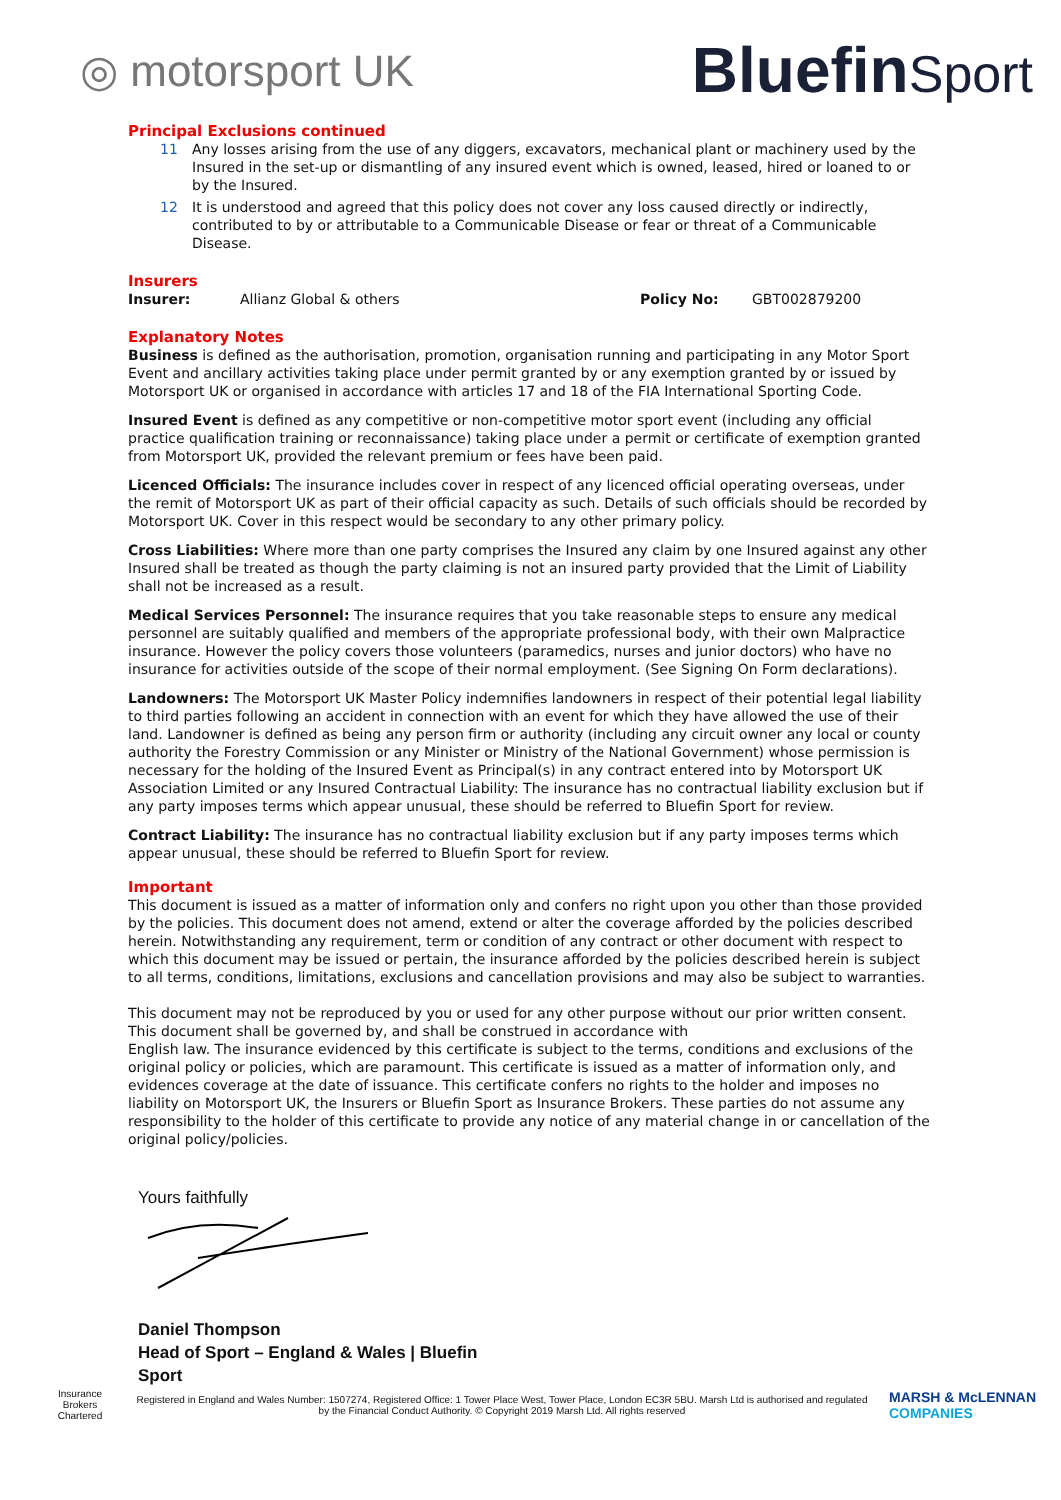◎ motorsport UK
BluefinSport
Principal Exclusions continued
11 Any losses arising from the use of any diggers, excavators, mechanical plant or machinery used by the Insured in the set-up or dismantling of any insured event which is owned, leased, hired or loaned to or by the Insured.
12 It is understood and agreed that this policy does not cover any loss caused directly or indirectly, contributed to by or attributable to a Communicable Disease or fear or threat of a Communicable Disease.
Insurers
Insurer: Allianz Global & others Policy No: GBT002879200
Explanatory Notes
Business is defined as the authorisation, promotion, organisation running and participating in any Motor Sport Event and ancillary activities taking place under permit granted by or any exemption granted by or issued by Motorsport UK or organised in accordance with articles 17 and 18 of the FIA International Sporting Code.
Insured Event is defined as any competitive or non-competitive motor sport event (including any official practice qualification training or reconnaissance) taking place under a permit or certificate of exemption granted from Motorsport UK, provided the relevant premium or fees have been paid.
Licenced Officials: The insurance includes cover in respect of any licenced official operating overseas, under the remit of Motorsport UK as part of their official capacity as such. Details of such officials should be recorded by Motorsport UK. Cover in this respect would be secondary to any other primary policy.
Cross Liabilities: Where more than one party comprises the Insured any claim by one Insured against any other Insured shall be treated as though the party claiming is not an insured party provided that the Limit of Liability shall not be increased as a result.
Medical Services Personnel: The insurance requires that you take reasonable steps to ensure any medical personnel are suitably qualified and members of the appropriate professional body, with their own Malpractice insurance. However the policy covers those volunteers (paramedics, nurses and junior doctors) who have no insurance for activities outside of the scope of their normal employment. (See Signing On Form declarations).
Landowners: The Motorsport UK Master Policy indemnifies landowners in respect of their potential legal liability to third parties following an accident in connection with an event for which they have allowed the use of their land. Landowner is defined as being any person firm or authority (including any circuit owner any local or county authority the Forestry Commission or any Minister or Ministry of the National Government) whose permission is necessary for the holding of the Insured Event as Principal(s) in any contract entered into by Motorsport UK Association Limited or any Insured Contractual Liability: The insurance has no contractual liability exclusion but if any party imposes terms which appear unusual, these should be referred to Bluefin Sport for review.
Contract Liability: The insurance has no contractual liability exclusion but if any party imposes terms which appear unusual, these should be referred to Bluefin Sport for review.
Important
This document is issued as a matter of information only and confers no right upon you other than those provided by the policies. This document does not amend, extend or alter the coverage afforded by the policies described herein. Notwithstanding any requirement, term or condition of any contract or other document with respect to which this document may be issued or pertain, the insurance afforded by the policies described herein is subject to all terms, conditions, limitations, exclusions and cancellation provisions and may also be subject to warranties.
This document may not be reproduced by you or used for any other purpose without our prior written consent. This document shall be governed by, and shall be construed in accordance with
English law. The insurance evidenced by this certificate is subject to the terms, conditions and exclusions of the original policy or policies, which are paramount. This certificate is issued as a matter of information only, and evidences coverage at the date of issuance. This certificate confers no rights to the holder and imposes no liability on Motorsport UK, the Insurers or Bluefin Sport as Insurance Brokers. These parties do not assume any responsibility to the holder of this certificate to provide any notice of any material change in or cancellation of the original policy/policies.
Yours faithfully
Daniel Thompson
Head of Sport – England & Wales | Bluefin
Sport
Insurance Brokers
Chartered
Registered in England and Wales Number: 1507274, Registered Office: 1 Tower Place West, Tower Place, London EC3R 5BU. Marsh Ltd is authorised and regulated by the Financial Conduct Authority. © Copyright 2019 Marsh Ltd. All rights reserved
MARSH & McLENNAN
COMPANIES